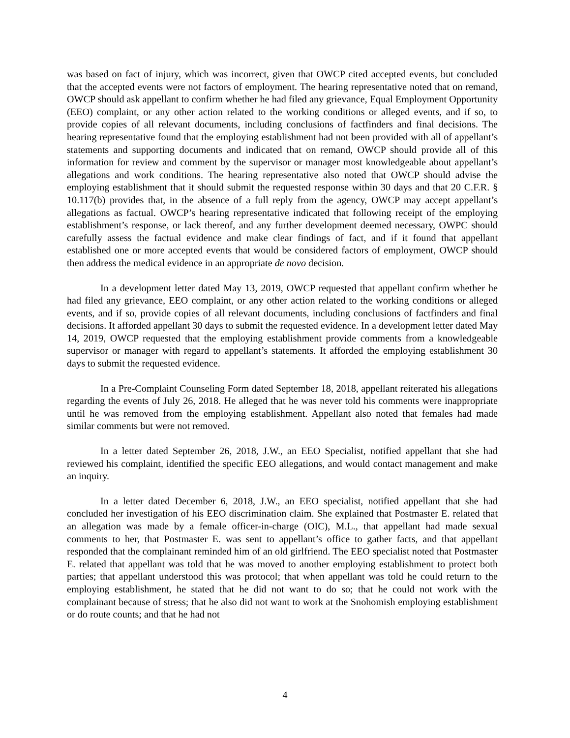was based on fact of injury, which was incorrect, given that OWCP cited accepted events, but concluded that the accepted events were not factors of employment. The hearing representative noted that on remand, OWCP should ask appellant to confirm whether he had filed any grievance, Equal Employment Opportunity (EEO) complaint, or any other action related to the working conditions or alleged events, and if so, to provide copies of all relevant documents, including conclusions of factfinders and final decisions. The hearing representative found that the employing establishment had not been provided with all of appellant’s statements and supporting documents and indicated that on remand, OWCP should provide all of this information for review and comment by the supervisor or manager most knowledgeable about appellant’s allegations and work conditions. The hearing representative also noted that OWCP should advise the employing establishment that it should submit the requested response within 30 days and that 20 C.F.R. § 10.117(b) provides that, in the absence of a full reply from the agency, OWCP may accept appellant’s allegations as factual. OWCP’s hearing representative indicated that following receipt of the employing establishment’s response, or lack thereof, and any further development deemed necessary, OWPC should carefully assess the factual evidence and make clear findings of fact, and if it found that appellant established one or more accepted events that would be considered factors of employment, OWCP should then address the medical evidence in an appropriate de novo decision.
In a development letter dated May 13, 2019, OWCP requested that appellant confirm whether he had filed any grievance, EEO complaint, or any other action related to the working conditions or alleged events, and if so, provide copies of all relevant documents, including conclusions of factfinders and final decisions. It afforded appellant 30 days to submit the requested evidence. In a development letter dated May 14, 2019, OWCP requested that the employing establishment provide comments from a knowledgeable supervisor or manager with regard to appellant’s statements. It afforded the employing establishment 30 days to submit the requested evidence.
In a Pre-Complaint Counseling Form dated September 18, 2018, appellant reiterated his allegations regarding the events of July 26, 2018. He alleged that he was never told his comments were inappropriate until he was removed from the employing establishment. Appellant also noted that females had made similar comments but were not removed.
In a letter dated September 26, 2018, J.W., an EEO Specialist, notified appellant that she had reviewed his complaint, identified the specific EEO allegations, and would contact management and make an inquiry.
In a letter dated December 6, 2018, J.W., an EEO specialist, notified appellant that she had concluded her investigation of his EEO discrimination claim. She explained that Postmaster E. related that an allegation was made by a female officer-in-charge (OIC), M.L., that appellant had made sexual comments to her, that Postmaster E. was sent to appellant’s office to gather facts, and that appellant responded that the complainant reminded him of an old girlfriend. The EEO specialist noted that Postmaster E. related that appellant was told that he was moved to another employing establishment to protect both parties; that appellant understood this was protocol; that when appellant was told he could return to the employing establishment, he stated that he did not want to do so; that he could not work with the complainant because of stress; that he also did not want to work at the Snohomish employing establishment or do route counts; and that he had not
4